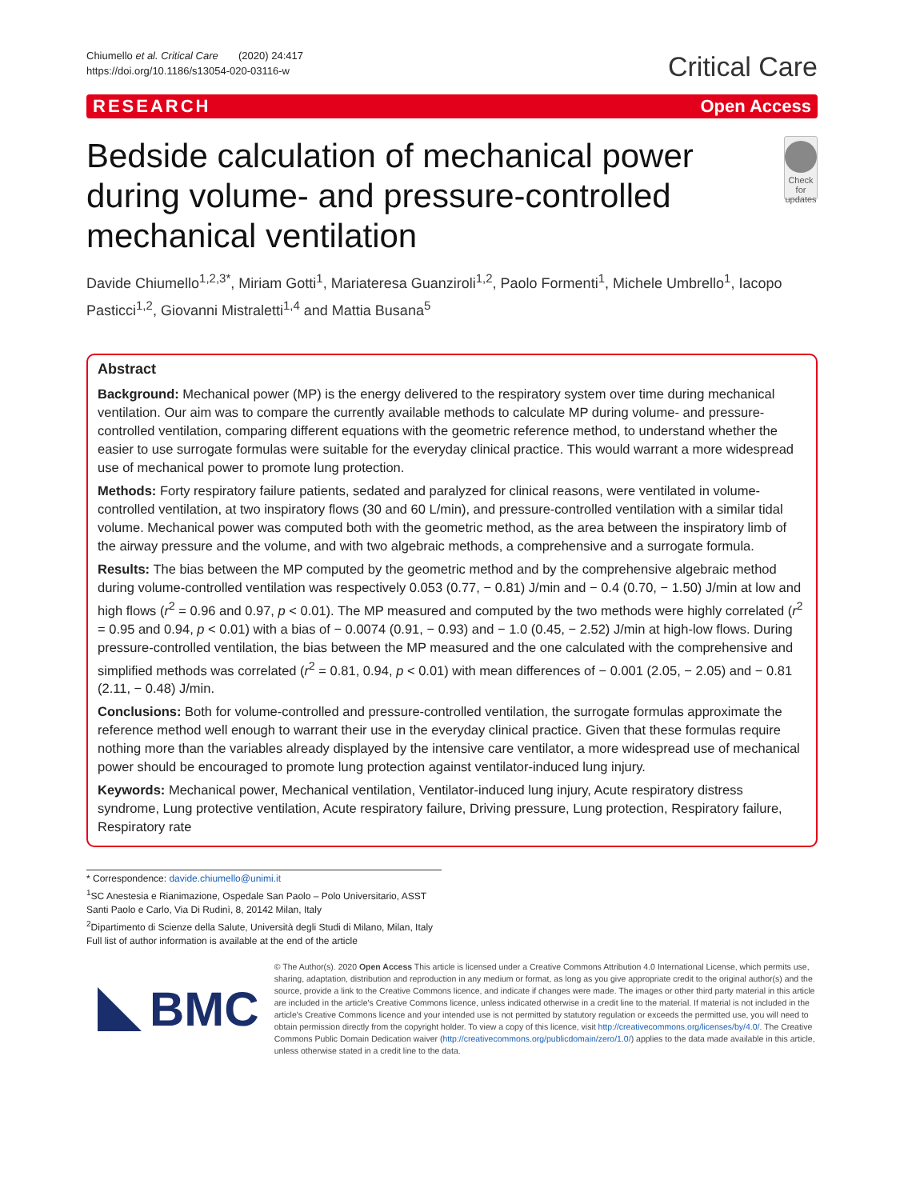Chiumello et al. Critical Care (2020) 24:417
https://doi.org/10.1186/s13054-020-03116-w
Critical Care
RESEARCH Open Access
Bedside calculation of mechanical power during volume- and pressure-controlled mechanical ventilation
Check for updates
Davide Chiumello<sup>1,2,3*</sup>, Miriam Gotti<sup>1</sup>, Mariateresa Guanziroli<sup>1,2</sup>, Paolo Formenti<sup>1</sup>, Michele Umbrello<sup>1</sup>, Iacopo Pasticci<sup>1,2</sup>, Giovanni Mistraletti<sup>1,4</sup> and Mattia Busana<sup>5</sup>
Abstract
Background: Mechanical power (MP) is the energy delivered to the respiratory system over time during mechanical ventilation. Our aim was to compare the currently available methods to calculate MP during volume- and pressure-controlled ventilation, comparing different equations with the geometric reference method, to understand whether the easier to use surrogate formulas were suitable for the everyday clinical practice. This would warrant a more widespread use of mechanical power to promote lung protection.
Methods: Forty respiratory failure patients, sedated and paralyzed for clinical reasons, were ventilated in volume-controlled ventilation, at two inspiratory flows (30 and 60 L/min), and pressure-controlled ventilation with a similar tidal volume. Mechanical power was computed both with the geometric method, as the area between the inspiratory limb of the airway pressure and the volume, and with two algebraic methods, a comprehensive and a surrogate formula.
Results: The bias between the MP computed by the geometric method and by the comprehensive algebraic method during volume-controlled ventilation was respectively 0.053 (0.77, − 0.81) J/min and − 0.4 (0.70, − 1.50) J/min at low and high flows (r<sup>2</sup> = 0.96 and 0.97, p < 0.01). The MP measured and computed by the two methods were highly correlated (r<sup>2</sup> = 0.95 and 0.94, p < 0.01) with a bias of − 0.0074 (0.91, − 0.93) and − 1.0 (0.45, − 2.52) J/min at high-low flows. During pressure-controlled ventilation, the bias between the MP measured and the one calculated with the comprehensive and simplified methods was correlated (r<sup>2</sup> = 0.81, 0.94, p < 0.01) with mean differences of − 0.001 (2.05, − 2.05) and − 0.81 (2.11, − 0.48) J/min.
Conclusions: Both for volume-controlled and pressure-controlled ventilation, the surrogate formulas approximate the reference method well enough to warrant their use in the everyday clinical practice. Given that these formulas require nothing more than the variables already displayed by the intensive care ventilator, a more widespread use of mechanical power should be encouraged to promote lung protection against ventilator-induced lung injury.
Keywords: Mechanical power, Mechanical ventilation, Ventilator-induced lung injury, Acute respiratory distress syndrome, Lung protective ventilation, Acute respiratory failure, Driving pressure, Lung protection, Respiratory failure, Respiratory rate
* Correspondence: davide.chiumello@unimi.it
<sup>1</sup> SC Anestesia e Rianimazione, Ospedale San Paolo – Polo Universitario, ASST Santi Paolo e Carlo, Via Di Rudinì, 8, 20142 Milan, Italy
<sup>2</sup> Dipartimento di Scienze della Salute, Università degli Studi di Milano, Milan, Italy
Full list of author information is available at the end of the article
BMC
© The Author(s). 2020 Open Access This article is licensed under a Creative Commons Attribution 4.0 International License, which permits use, sharing, adaptation, distribution and reproduction in any medium or format, as long as you give appropriate credit to the original author(s) and the source, provide a link to the Creative Commons licence, and indicate if changes were made. The images or other third party material in this article are included in the article's Creative Commons licence, unless indicated otherwise in a credit line to the material. If material is not included in the article's Creative Commons licence and your intended use is not permitted by statutory regulation or exceeds the permitted use, you will need to obtain permission directly from the copyright holder. To view a copy of this licence, visit http://creativecommons.org/licenses/by/4.0/. The Creative Commons Public Domain Dedication waiver (http://creativecommons.org/publicdomain/zero/1.0/) applies to the data made available in this article, unless otherwise stated in a credit line to the data.